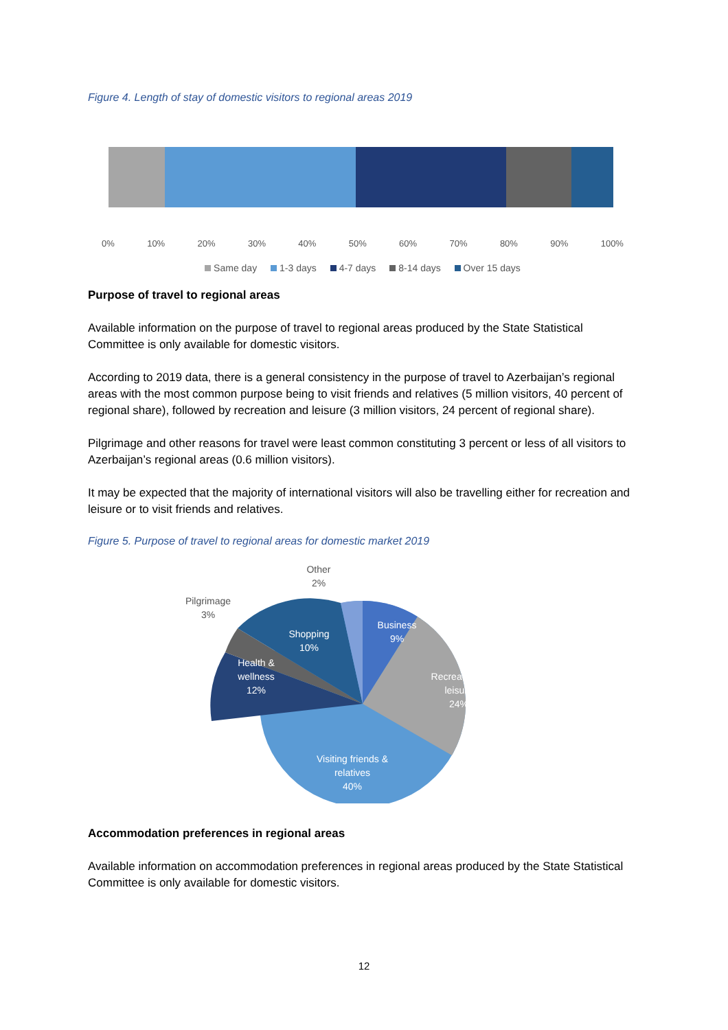Figure 4. Length of stay of domestic visitors to regional areas 2019
0% 10% 20% 30% 40% 50% 60% 70% 80% 90% 100%
Same day 1-3 days 4-7 days 8-14 days Over 15 days
Purpose of travel to regional areas
Available information on the purpose of travel to regional areas produced by the State Statistical Committee is only available for domestic visitors.
According to 2019 data, there is a general consistency in the purpose of travel to Azerbaijan’s regional areas with the most common purpose being to visit friends and relatives (5 million visitors, 40 percent of regional share), followed by recreation and leisure (3 million visitors, 24 percent of regional share).
Pilgrimage and other reasons for travel were least common constituting 3 percent or less of all visitors to Azerbaijan’s regional areas (0.6 million visitors).
It may be expected that the majority of international visitors will also be travelling either for recreation and leisure or to visit friends and relatives.
Figure 5. Purpose of travel to regional areas for domestic market 2019
Business
9%
Recreation &
leisure
24%
Visiting friends &
relatives
40%
Health &
wellness
12%
Shopping
10%
Pilgrimage
3%
Other
2%
Accommodation preferences in regional areas
Available information on accommodation preferences in regional areas produced by the State Statistical Committee is only available for domestic visitors.
12